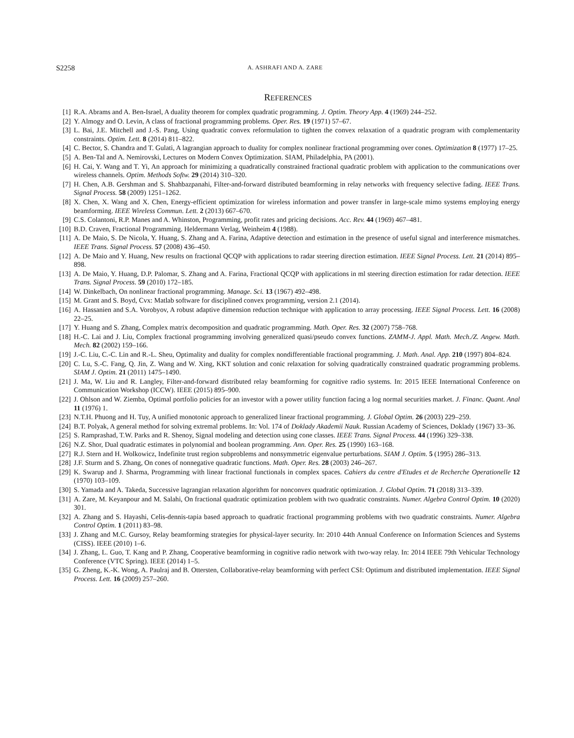S2258 A. ASHRAFI AND A. ZARE
REFERENCES
[1] R.A. Abrams and A. Ben-Israel, A duality theorem for complex quadratic programming. J. Optim. Theory App. 4 (1969) 244–252.
[2] Y. Almogy and O. Levin, A class of fractional programming problems. Oper. Res. 19 (1971) 57–67.
[3] L. Bai, J.E. Mitchell and J.-S. Pang, Using quadratic convex reformulation to tighten the convex relaxation of a quadratic program with complementarity constraints. Optim. Lett. 8 (2014) 811–822.
[4] C. Bector, S. Chandra and T. Gulati, A lagrangian approach to duality for complex nonlinear fractional programming over cones. Optimization 8 (1977) 17–25.
[5] A. Ben-Tal and A. Nemirovski, Lectures on Modern Convex Optimization. SIAM, Philadelphia, PA (2001).
[6] H. Cai, Y. Wang and T. Yi, An approach for minimizing a quadratically constrained fractional quadratic problem with application to the communications over wireless channels. Optim. Methods Softw. 29 (2014) 310–320.
[7] H. Chen, A.B. Gershman and S. Shahbazpanahi, Filter-and-forward distributed beamforming in relay networks with frequency selective fading. IEEE Trans. Signal Process. 58 (2009) 1251–1262.
[8] X. Chen, X. Wang and X. Chen, Energy-efficient optimization for wireless information and power transfer in large-scale mimo systems employing energy beamforming. IEEE Wireless Commun. Lett. 2 (2013) 667–670.
[9] C.S. Colantoni, R.P. Manes and A. Whinston, Programming, profit rates and pricing decisions. Acc. Rev. 44 (1969) 467–481.
[10] B.D. Craven, Fractional Programming. Heldermann Verlag, Weinheim 4 (1988).
[11] A. De Maio, S. De Nicola, Y. Huang, S. Zhang and A. Farina, Adaptive detection and estimation in the presence of useful signal and interference mismatches. IEEE Trans. Signal Process. 57 (2008) 436–450.
[12] A. De Maio and Y. Huang, New results on fractional QCQP with applications to radar steering direction estimation. IEEE Signal Process. Lett. 21 (2014) 895–898.
[13] A. De Maio, Y. Huang, D.P. Palomar, S. Zhang and A. Farina, Fractional QCQP with applications in ml steering direction estimation for radar detection. IEEE Trans. Signal Process. 59 (2010) 172–185.
[14] W. Dinkelbach, On nonlinear fractional programming. Manage. Sci. 13 (1967) 492–498.
[15] M. Grant and S. Boyd, Cvx: Matlab software for disciplined convex programming, version 2.1 (2014).
[16] A. Hassanien and S.A. Vorobyov, A robust adaptive dimension reduction technique with application to array processing. IEEE Signal Process. Lett. 16 (2008) 22–25.
[17] Y. Huang and S. Zhang, Complex matrix decomposition and quadratic programming. Math. Oper. Res. 32 (2007) 758–768.
[18] H.-C. Lai and J. Liu, Complex fractional programming involving generalized quasi/pseudo convex functions. ZAMM-J. Appl. Math. Mech./Z. Angew. Math. Mech. 82 (2002) 159–166.
[19] J.-C. Liu, C.-C. Lin and R.-L. Sheu, Optimality and duality for complex nondifferentiable fractional programming. J. Math. Anal. App. 210 (1997) 804–824.
[20] C. Lu, S.-C. Fang, Q. Jin, Z. Wang and W. Xing, KKT solution and conic relaxation for solving quadratically constrained quadratic programming problems. SIAM J. Optim. 21 (2011) 1475–1490.
[21] J. Ma, W. Liu and R. Langley, Filter-and-forward distributed relay beamforming for cognitive radio systems. In: 2015 IEEE International Conference on Communication Workshop (ICCW). IEEE (2015) 895–900.
[22] J. Ohlson and W. Ziemba, Optimal portfolio policies for an investor with a power utility function facing a log normal securities market. J. Financ. Quant. Anal 11 (1976) 1.
[23] N.T.H. Phuong and H. Tuy, A unified monotonic approach to generalized linear fractional programming. J. Global Optim. 26 (2003) 229–259.
[24] B.T. Polyak, A general method for solving extremal problems. In: Vol. 174 of Doklady Akademii Nauk. Russian Academy of Sciences, Doklady (1967) 33–36.
[25] S. Ramprashad, T.W. Parks and R. Shenoy, Signal modeling and detection using cone classes. IEEE Trans. Signal Process. 44 (1996) 329–338.
[26] N.Z. Shor, Dual quadratic estimates in polynomial and boolean programming. Ann. Oper. Res. 25 (1990) 163–168.
[27] R.J. Stern and H. Wolkowicz, Indefinite trust region subproblems and nonsymmetric eigenvalue perturbations. SIAM J. Optim. 5 (1995) 286–313.
[28] J.F. Sturm and S. Zhang, On cones of nonnegative quadratic functions. Math. Oper. Res. 28 (2003) 246–267.
[29] K. Swarup and J. Sharma, Programming with linear fractional functionals in complex spaces. Cahiers du centre d'Etudes et de Recherche Operationelle 12 (1970) 103–109.
[30] S. Yamada and A. Takeda, Successive lagrangian relaxation algorithm for nonconvex quadratic optimization. J. Global Optim. 71 (2018) 313–339.
[31] A. Zare, M. Keyanpour and M. Salahi, On fractional quadratic optimization problem with two quadratic constraints. Numer. Algebra Control Optim. 10 (2020) 301.
[32] A. Zhang and S. Hayashi, Celis-dennis-tapia based approach to quadratic fractional programming problems with two quadratic constraints. Numer. Algebra Control Optim. 1 (2011) 83–98.
[33] J. Zhang and M.C. Gursoy, Relay beamforming strategies for physical-layer security. In: 2010 44th Annual Conference on Information Sciences and Systems (CISS). IEEE (2010) 1–6.
[34] J. Zhang, L. Guo, T. Kang and P. Zhang, Cooperative beamforming in cognitive radio network with two-way relay. In: 2014 IEEE 79th Vehicular Technology Conference (VTC Spring). IEEE (2014) 1–5.
[35] G. Zheng, K.-K. Wong, A. Paulraj and B. Ottersten, Collaborative-relay beamforming with perfect CSI: Optimum and distributed implementation. IEEE Signal Process. Lett. 16 (2009) 257–260.